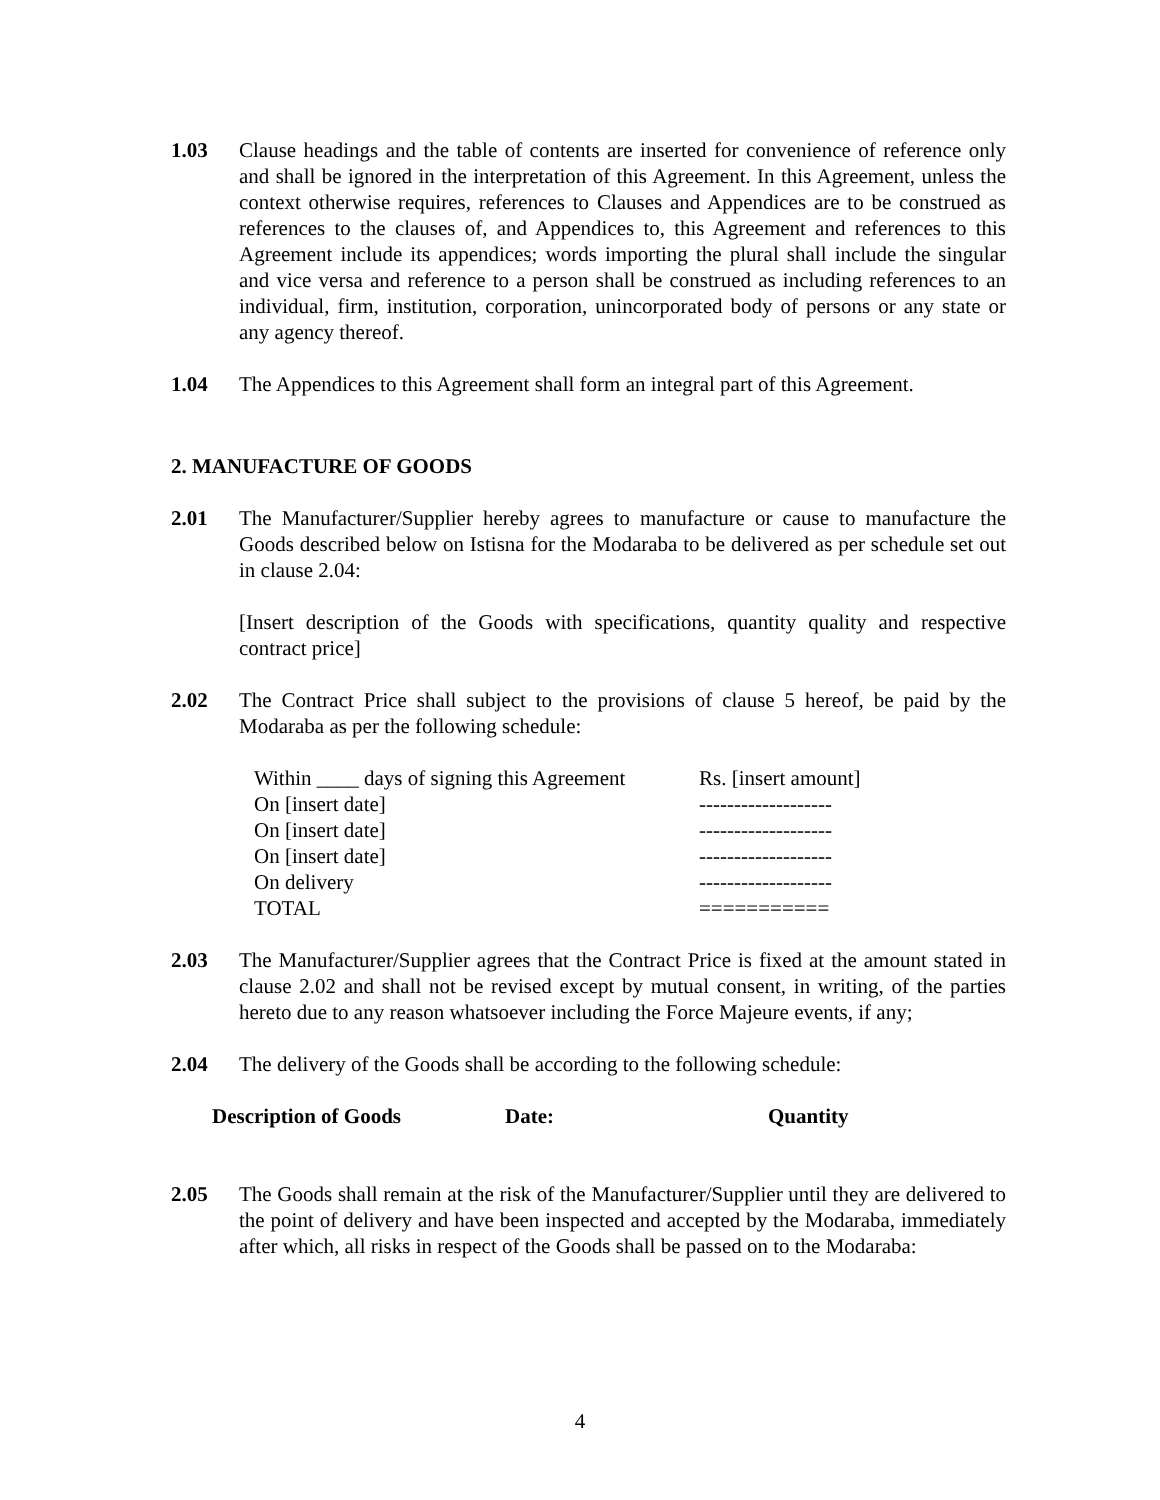1.03 Clause headings and the table of contents are inserted for convenience of reference only and shall be ignored in the interpretation of this Agreement. In this Agreement, unless the context otherwise requires, references to Clauses and Appendices are to be construed as references to the clauses of, and Appendices to, this Agreement and references to this Agreement include its appendices; words importing the plural shall include the singular and vice versa and reference to a person shall be construed as including references to an individual, firm, institution, corporation, unincorporated body of persons or any state or any agency thereof.
1.04 The Appendices to this Agreement shall form an integral part of this Agreement.
2. MANUFACTURE OF GOODS
2.01 The Manufacturer/Supplier hereby agrees to manufacture or cause to manufacture the Goods described below on Istisna for the Modaraba to be delivered as per schedule set out in clause 2.04:
[Insert description of the Goods with specifications, quantity quality and respective contract price]
2.02 The Contract Price shall subject to the provisions of clause 5 hereof, be paid by the Modaraba as per the following schedule:
| Within ____ days of signing this Agreement | Rs. [insert amount] |
| On [insert date] | ------------------- |
| On [insert date] | ------------------- |
| On [insert date] | ------------------- |
| On delivery | ------------------- |
| TOTAL | =========== |
2.03 The Manufacturer/Supplier agrees that the Contract Price is fixed at the amount stated in clause 2.02 and shall not be revised except by mutual consent, in writing, of the parties hereto due to any reason whatsoever including the Force Majeure events, if any;
2.04 The delivery of the Goods shall be according to the following schedule:
| Description of Goods | Date: | Quantity |
| --- | --- | --- |
2.05 The Goods shall remain at the risk of the Manufacturer/Supplier until they are delivered to the point of delivery and have been inspected and accepted by the Modaraba, immediately after which, all risks in respect of the Goods shall be passed on to the Modaraba:
4